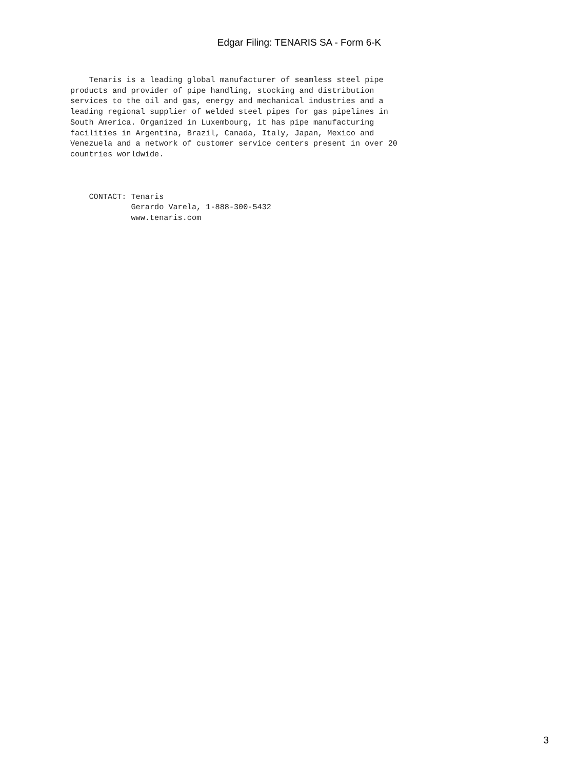Edgar Filing: TENARIS SA - Form 6-K
    Tenaris is a leading global manufacturer of seamless steel pipe
products and provider of pipe handling, stocking and distribution
services to the oil and gas, energy and mechanical industries and a
leading regional supplier of welded steel pipes for gas pipelines in
South America. Organized in Luxembourg, it has pipe manufacturing
facilities in Argentina, Brazil, Canada, Italy, Japan, Mexico and
Venezuela and a network of customer service centers present in over 20
countries worldwide.
    CONTACT: Tenaris
             Gerardo Varela, 1-888-300-5432
             www.tenaris.com
3